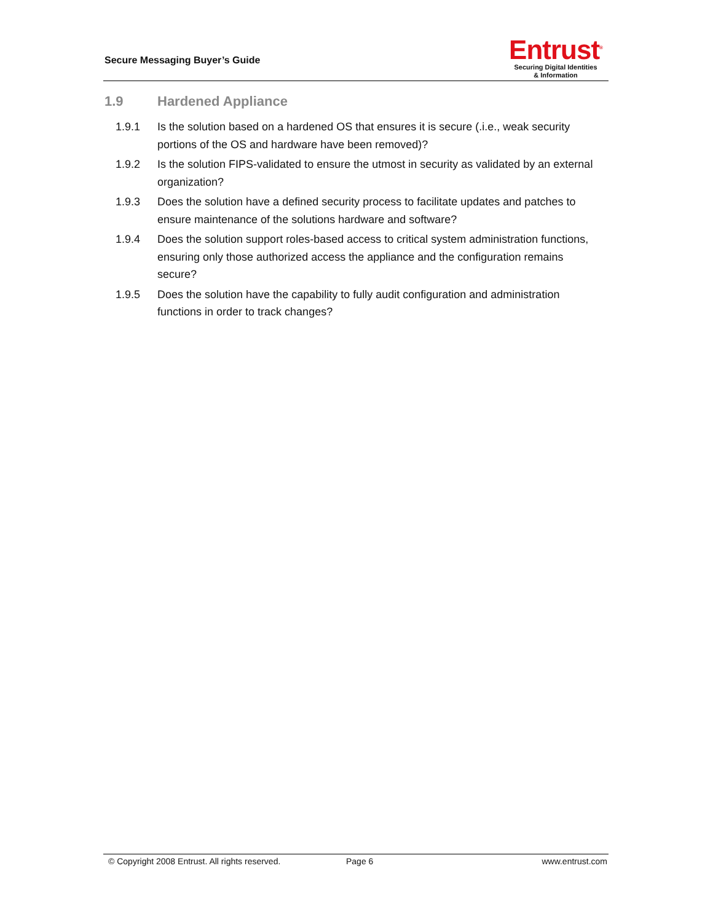Secure Messaging Buyer’s Guide
Entrust<sup>®</sup>
Securing Digital Identities
& Information
1.9 Hardened Appliance
1.9.1 Is the solution based on a hardened OS that ensures it is secure (.i.e., weak security portions of the OS and hardware have been removed)?
1.9.2 Is the solution FIPS-validated to ensure the utmost in security as validated by an external organization?
1.9.3 Does the solution have a defined security process to facilitate updates and patches to ensure maintenance of the solutions hardware and software?
1.9.4 Does the solution support roles-based access to critical system administration functions, ensuring only those authorized access the appliance and the configuration remains secure?
1.9.5 Does the solution have the capability to fully audit configuration and administration functions in order to track changes?
© Copyright 2008 Entrust. All rights reserved. Page 6 www.entrust.com